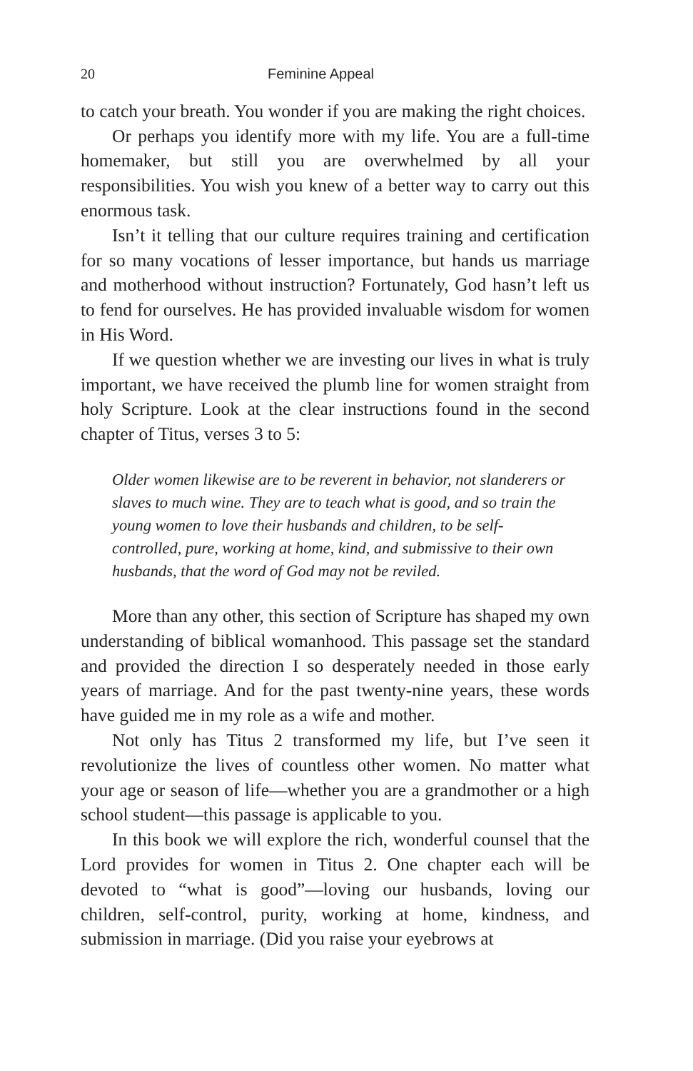20 Feminine Appeal
to catch your breath. You wonder if you are making the right choices.
Or perhaps you identify more with my life. You are a full-time homemaker, but still you are overwhelmed by all your responsibilities. You wish you knew of a better way to carry out this enormous task.
Isn’t it telling that our culture requires training and certification for so many vocations of lesser importance, but hands us marriage and motherhood without instruction? Fortunately, God hasn’t left us to fend for ourselves. He has provided invaluable wisdom for women in His Word.
If we question whether we are investing our lives in what is truly important, we have received the plumb line for women straight from holy Scripture. Look at the clear instructions found in the second chapter of Titus, verses 3 to 5:
Older women likewise are to be reverent in behavior, not slanderers or slaves to much wine. They are to teach what is good, and so train the young women to love their husbands and children, to be self-controlled, pure, working at home, kind, and submissive to their own husbands, that the word of God may not be reviled.
More than any other, this section of Scripture has shaped my own understanding of biblical womanhood. This passage set the standard and provided the direction I so desperately needed in those early years of marriage. And for the past twenty-nine years, these words have guided me in my role as a wife and mother.
Not only has Titus 2 transformed my life, but I’ve seen it revolutionize the lives of countless other women. No matter what your age or season of life—whether you are a grandmother or a high school student—this passage is applicable to you.
In this book we will explore the rich, wonderful counsel that the Lord provides for women in Titus 2. One chapter each will be devoted to “what is good”—loving our husbands, loving our children, self-control, purity, working at home, kindness, and submission in marriage. (Did you raise your eyebrows at